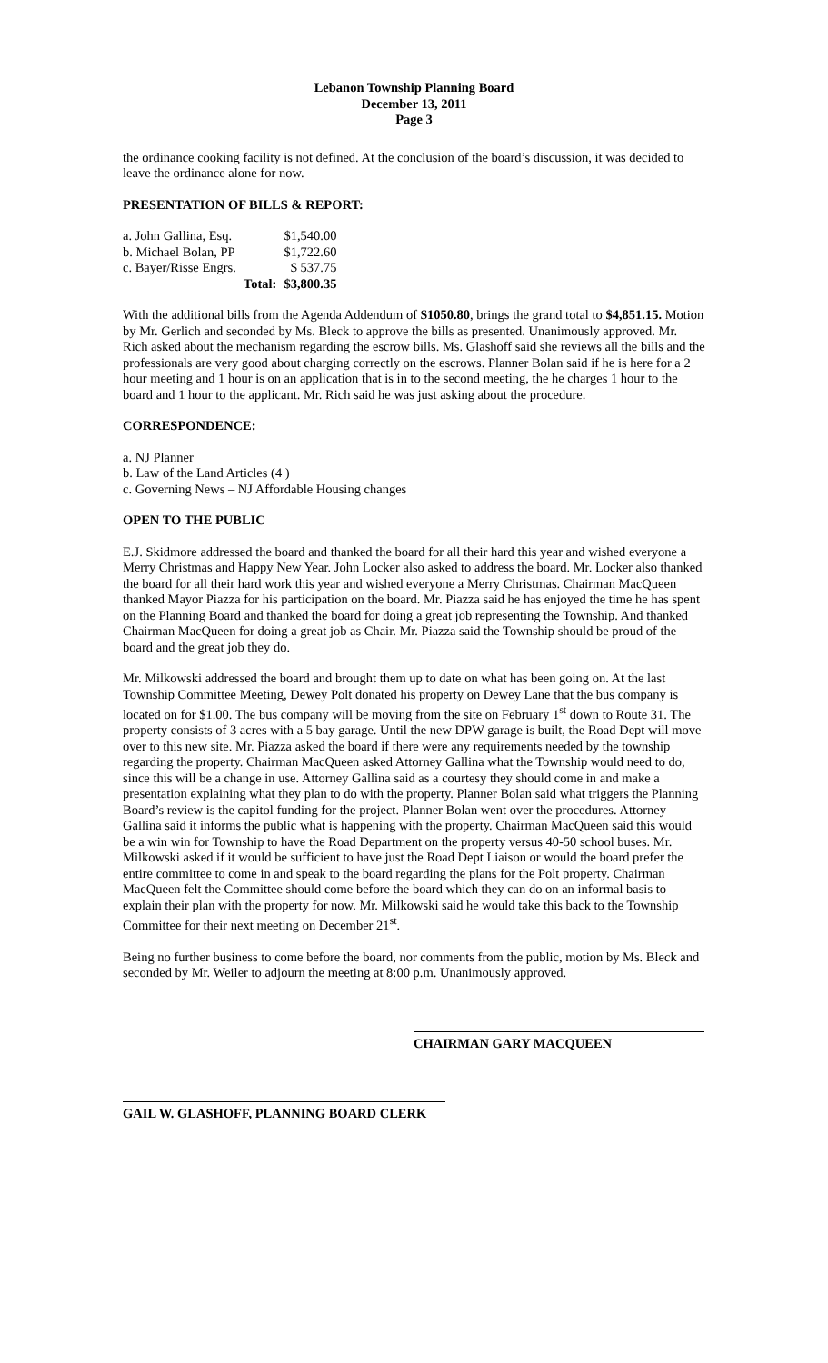Lebanon Township Planning Board
December 13, 2011
Page 3
the ordinance cooking facility is not defined. At the conclusion of the board’s discussion, it was decided to leave the ordinance alone for now.
PRESENTATION OF BILLS & REPORT:
| a. John Gallina, Esq. | | $1,540.00 |
| b. Michael Bolan, PP | | $1,722.60 |
| c. Bayer/Risse Engrs. | | $ 537.75 |
| | Total: | $3,800.35 |
With the additional bills from the Agenda Addendum of $1050.80, brings the grand total to $4,851.15. Motion by Mr. Gerlich and seconded by Ms. Bleck to approve the bills as presented. Unanimously approved. Mr. Rich asked about the mechanism regarding the escrow bills. Ms. Glashoff said she reviews all the bills and the professionals are very good about charging correctly on the escrows. Planner Bolan said if he is here for a 2 hour meeting and 1 hour is on an application that is in to the second meeting, the he charges 1 hour to the board and 1 hour to the applicant. Mr. Rich said he was just asking about the procedure.
CORRESPONDENCE:
a. NJ Planner
b. Law of the Land Articles (4 )
c. Governing News – NJ Affordable Housing changes
OPEN TO THE PUBLIC
E.J. Skidmore addressed the board and thanked the board for all their hard this year and wished everyone a Merry Christmas and Happy New Year. John Locker also asked to address the board. Mr. Locker also thanked the board for all their hard work this year and wished everyone a Merry Christmas. Chairman MacQueen thanked Mayor Piazza for his participation on the board. Mr. Piazza said he has enjoyed the time he has spent on the Planning Board and thanked the board for doing a great job representing the Township. And thanked Chairman MacQueen for doing a great job as Chair. Mr. Piazza said the Township should be proud of the board and the great job they do.
Mr. Milkowski addressed the board and brought them up to date on what has been going on. At the last Township Committee Meeting, Dewey Polt donated his property on Dewey Lane that the bus company is located on for $1.00. The bus company will be moving from the site on February 1<sup>st</sup> down to Route 31. The property consists of 3 acres with a 5 bay garage. Until the new DPW garage is built, the Road Dept will move over to this new site. Mr. Piazza asked the board if there were any requirements needed by the township regarding the property. Chairman MacQueen asked Attorney Gallina what the Township would need to do, since this will be a change in use. Attorney Gallina said as a courtesy they should come in and make a presentation explaining what they plan to do with the property. Planner Bolan said what triggers the Planning Board’s review is the capitol funding for the project. Planner Bolan went over the procedures. Attorney Gallina said it informs the public what is happening with the property. Chairman MacQueen said this would be a win win for Township to have the Road Department on the property versus 40-50 school buses. Mr. Milkowski asked if it would be sufficient to have just the Road Dept Liaison or would the board prefer the entire committee to come in and speak to the board regarding the plans for the Polt property. Chairman MacQueen felt the Committee should come before the board which they can do on an informal basis to explain their plan with the property for now. Mr. Milkowski said he would take this back to the Township Committee for their next meeting on December 21<sup>st</sup>.
Being no further business to come before the board, nor comments from the public, motion by Ms. Bleck and seconded by Mr. Weiler to adjourn the meeting at 8:00 p.m. Unanimously approved.
CHAIRMAN GARY MACQUEEN
GAIL W. GLASHOFF, PLANNING BOARD CLERK